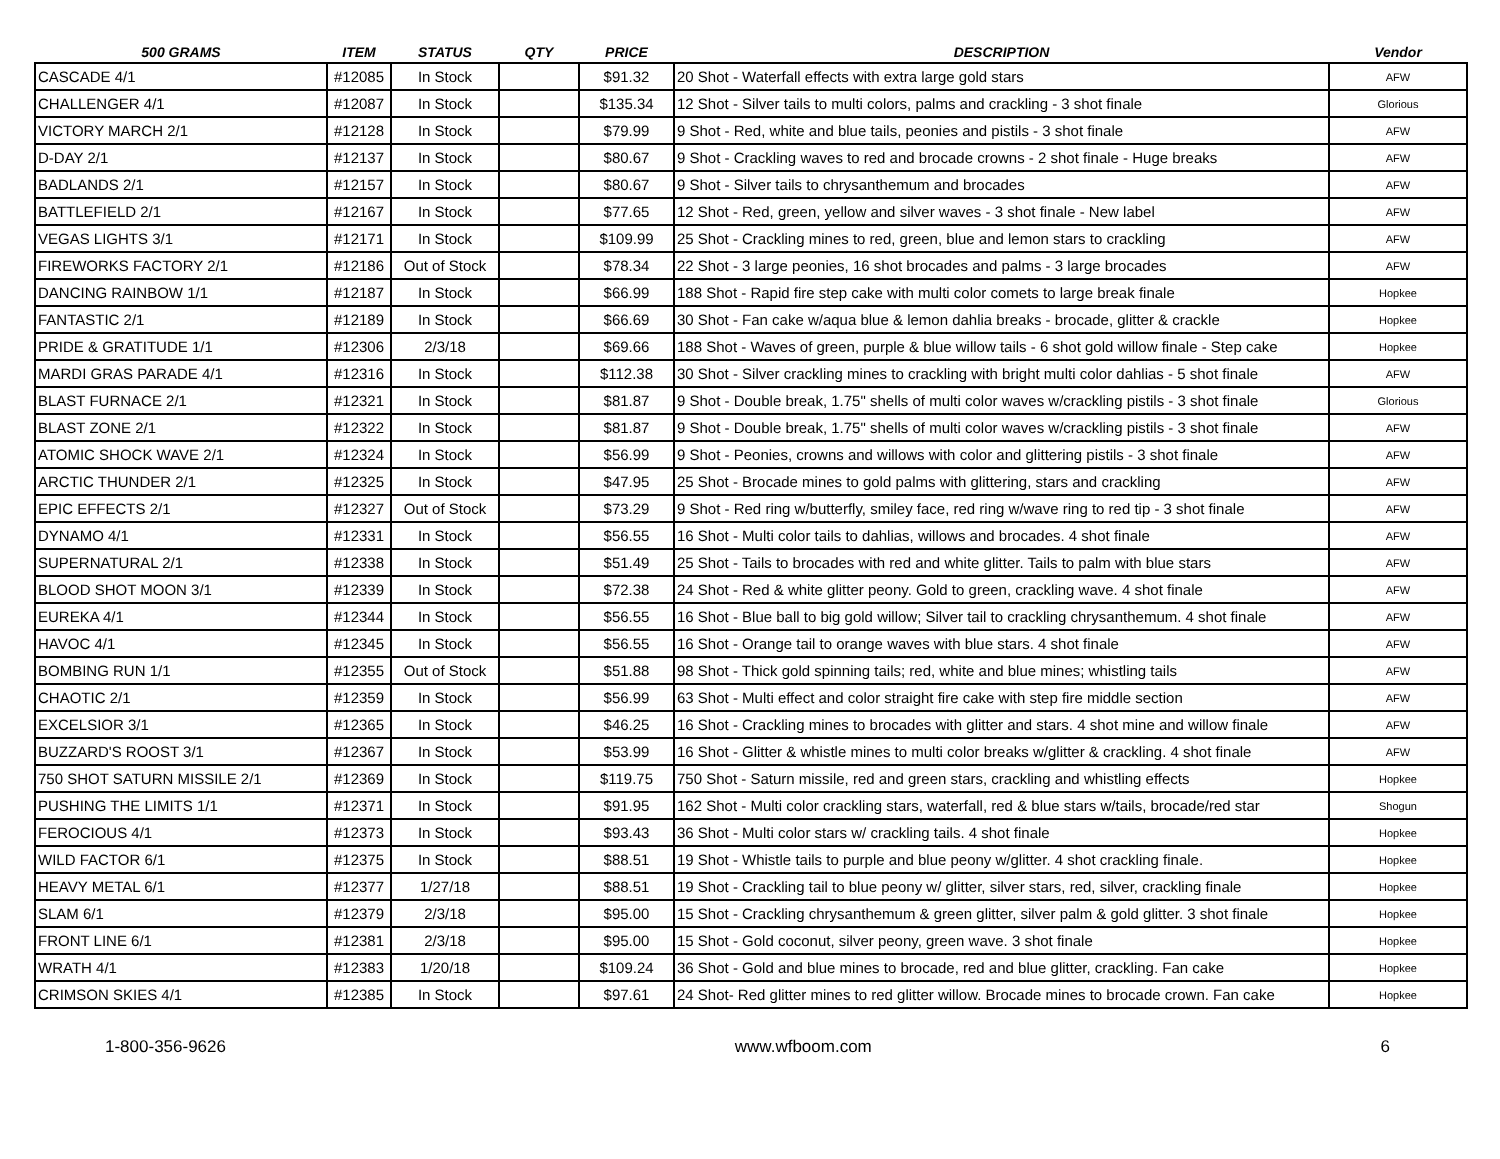| 500 GRAMS | ITEM | STATUS | QTY | PRICE | DESCRIPTION | Vendor |
| --- | --- | --- | --- | --- | --- | --- |
| CASCADE 4/1 | #12085 | In Stock | | $91.32 | 20 Shot - Waterfall effects with extra large gold stars | AFW |
| CHALLENGER 4/1 | #12087 | In Stock | | $135.34 | 12 Shot - Silver tails to multi colors, palms and crackling - 3 shot finale | Glorious |
| VICTORY MARCH 2/1 | #12128 | In Stock | | $79.99 | 9 Shot - Red, white and blue tails, peonies and pistils - 3 shot finale | AFW |
| D-DAY 2/1 | #12137 | In Stock | | $80.67 | 9 Shot - Crackling waves to red and brocade crowns - 2 shot finale - Huge breaks | AFW |
| BADLANDS 2/1 | #12157 | In Stock | | $80.67 | 9 Shot - Silver tails to chrysanthemum and brocades | AFW |
| BATTLEFIELD 2/1 | #12167 | In Stock | | $77.65 | 12 Shot - Red, green, yellow and silver waves - 3 shot finale - New label | AFW |
| VEGAS LIGHTS 3/1 | #12171 | In Stock | | $109.99 | 25 Shot - Crackling mines to red, green, blue and lemon stars to crackling | AFW |
| FIREWORKS FACTORY 2/1 | #12186 | Out of Stock | | $78.34 | 22 Shot - 3 large peonies, 16 shot brocades and palms - 3 large brocades | AFW |
| DANCING RAINBOW 1/1 | #12187 | In Stock | | $66.99 | 188 Shot - Rapid fire step cake with multi color comets to large break finale | Hopkee |
| FANTASTIC 2/1 | #12189 | In Stock | | $66.69 | 30 Shot - Fan cake w/aqua blue & lemon dahlia breaks - brocade, glitter & crackle | Hopkee |
| PRIDE & GRATITUDE 1/1 | #12306 | 2/3/18 | | $69.66 | 188 Shot - Waves of green, purple & blue willow tails - 6 shot gold willow finale - Step cake | Hopkee |
| MARDI GRAS PARADE 4/1 | #12316 | In Stock | | $112.38 | 30 Shot - Silver crackling mines to crackling with bright multi color dahlias - 5 shot finale | AFW |
| BLAST FURNACE 2/1 | #12321 | In Stock | | $81.87 | 9 Shot - Double break, 1.75" shells of multi color waves w/crackling pistils - 3 shot finale | Glorious |
| BLAST ZONE 2/1 | #12322 | In Stock | | $81.87 | 9 Shot - Double break, 1.75" shells of multi color waves w/crackling pistils - 3 shot finale | AFW |
| ATOMIC SHOCK WAVE 2/1 | #12324 | In Stock | | $56.99 | 9 Shot - Peonies, crowns and willows with color and glittering pistils - 3 shot finale | AFW |
| ARCTIC THUNDER 2/1 | #12325 | In Stock | | $47.95 | 25 Shot - Brocade mines to gold palms with glittering, stars and crackling | AFW |
| EPIC EFFECTS 2/1 | #12327 | Out of Stock | | $73.29 | 9 Shot - Red ring w/butterfly, smiley face, red ring w/wave ring to red tip - 3 shot finale | AFW |
| DYNAMO 4/1 | #12331 | In Stock | | $56.55 | 16 Shot - Multi color tails to dahlias, willows and brocades. 4 shot finale | AFW |
| SUPERNATURAL 2/1 | #12338 | In Stock | | $51.49 | 25 Shot - Tails to brocades with red and white glitter. Tails to palm with blue stars | AFW |
| BLOOD SHOT MOON 3/1 | #12339 | In Stock | | $72.38 | 24 Shot - Red & white glitter peony. Gold to green, crackling wave. 4 shot finale | AFW |
| EUREKA 4/1 | #12344 | In Stock | | $56.55 | 16 Shot - Blue ball to big gold willow; Silver tail to crackling chrysanthemum. 4 shot finale | AFW |
| HAVOC 4/1 | #12345 | In Stock | | $56.55 | 16 Shot - Orange tail to orange waves with blue stars. 4 shot finale | AFW |
| BOMBING RUN 1/1 | #12355 | Out of Stock | | $51.88 | 98 Shot - Thick gold spinning tails; red, white and blue mines; whistling tails | AFW |
| CHAOTIC 2/1 | #12359 | In Stock | | $56.99 | 63 Shot - Multi effect and color straight fire cake with step fire middle section | AFW |
| EXCELSIOR 3/1 | #12365 | In Stock | | $46.25 | 16 Shot - Crackling mines to brocades with glitter and stars. 4 shot mine and willow finale | AFW |
| BUZZARD'S ROOST 3/1 | #12367 | In Stock | | $53.99 | 16 Shot - Glitter & whistle mines to multi color breaks w/glitter & crackling. 4 shot finale | AFW |
| 750 SHOT SATURN MISSILE 2/1 | #12369 | In Stock | | $119.75 | 750 Shot - Saturn missile, red and green stars, crackling and whistling effects | Hopkee |
| PUSHING THE LIMITS 1/1 | #12371 | In Stock | | $91.95 | 162 Shot - Multi color crackling stars, waterfall, red & blue stars w/tails, brocade/red star | Shogun |
| FEROCIOUS 4/1 | #12373 | In Stock | | $93.43 | 36 Shot - Multi color stars w/ crackling tails. 4 shot finale | Hopkee |
| WILD FACTOR 6/1 | #12375 | In Stock | | $88.51 | 19 Shot - Whistle tails to purple and blue peony w/glitter. 4 shot crackling finale. | Hopkee |
| HEAVY METAL 6/1 | #12377 | 1/27/18 | | $88.51 | 19 Shot - Crackling tail to blue peony w/ glitter, silver stars, red, silver, crackling finale | Hopkee |
| SLAM 6/1 | #12379 | 2/3/18 | | $95.00 | 15 Shot - Crackling chrysanthemum & green glitter, silver palm & gold glitter. 3 shot finale | Hopkee |
| FRONT LINE 6/1 | #12381 | 2/3/18 | | $95.00 | 15 Shot - Gold coconut, silver peony, green wave. 3 shot finale | Hopkee |
| WRATH 4/1 | #12383 | 1/20/18 | | $109.24 | 36 Shot - Gold and blue mines to brocade, red and blue glitter, crackling. Fan cake | Hopkee |
| CRIMSON SKIES 4/1 | #12385 | In Stock | | $97.61 | 24 Shot- Red glitter mines to red glitter willow. Brocade mines to brocade crown. Fan cake | Hopkee |
1-800-356-9626 www.wfboom.com 6